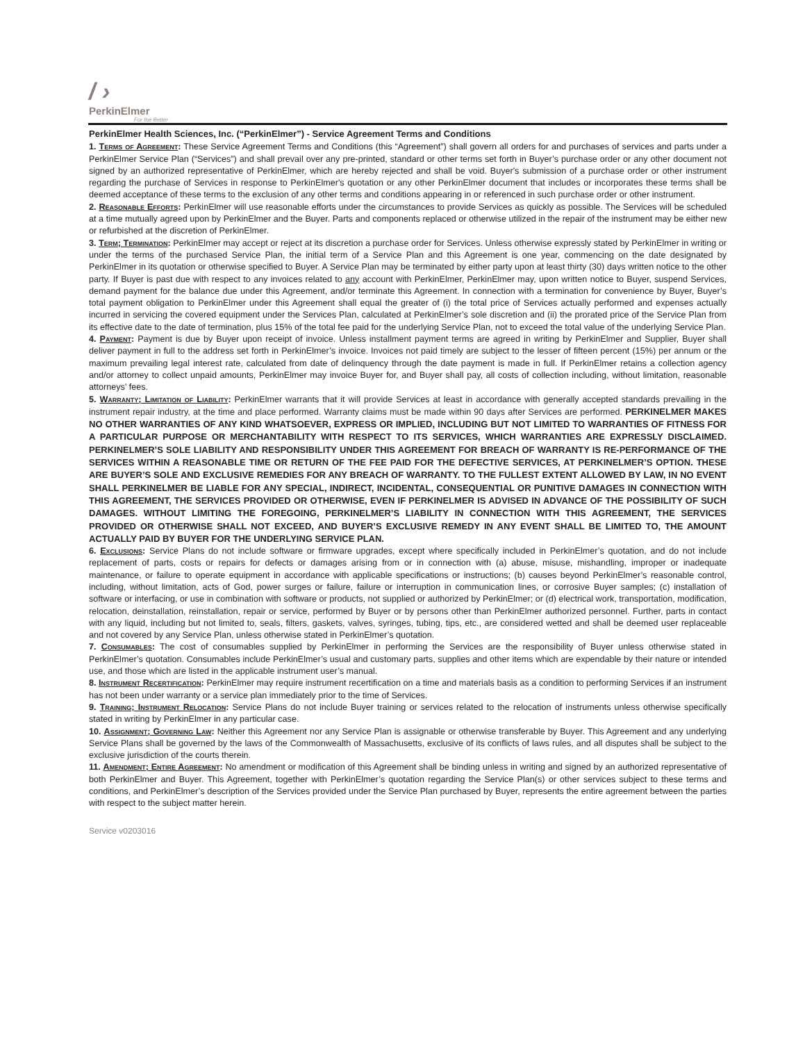/ ›
PerkinElmer
For the Better
PerkinElmer Health Sciences, Inc. (“PerkinElmer”) - Service Agreement Terms and Conditions
1. Terms of Agreement: These Service Agreement Terms and Conditions (this “Agreement”) shall govern all orders for and purchases of services and parts under a PerkinElmer Service Plan (“Services”) and shall prevail over any pre-printed, standard or other terms set forth in Buyer’s purchase order or any other document not signed by an authorized representative of PerkinElmer, which are hereby rejected and shall be void. Buyer's submission of a purchase order or other instrument regarding the purchase of Services in response to PerkinElmer's quotation or any other PerkinElmer document that includes or incorporates these terms shall be deemed acceptance of these terms to the exclusion of any other terms and conditions appearing in or referenced in such purchase order or other instrument.
2. Reasonable Efforts: PerkinElmer will use reasonable efforts under the circumstances to provide Services as quickly as possible. The Services will be scheduled at a time mutually agreed upon by PerkinElmer and the Buyer. Parts and components replaced or otherwise utilized in the repair of the instrument may be either new or refurbished at the discretion of PerkinElmer.
3. Term; Termination: PerkinElmer may accept or reject at its discretion a purchase order for Services. Unless otherwise expressly stated by PerkinElmer in writing or under the terms of the purchased Service Plan, the initial term of a Service Plan and this Agreement is one year, commencing on the date designated by PerkinElmer in its quotation or otherwise specified to Buyer. A Service Plan may be terminated by either party upon at least thirty (30) days written notice to the other party. If Buyer is past due with respect to any invoices related to any account with PerkinElmer, PerkinElmer may, upon written notice to Buyer, suspend Services, demand payment for the balance due under this Agreement, and/or terminate this Agreement. In connection with a termination for convenience by Buyer, Buyer’s total payment obligation to PerkinElmer under this Agreement shall equal the greater of (i) the total price of Services actually performed and expenses actually incurred in servicing the covered equipment under the Services Plan, calculated at PerkinElmer’s sole discretion and (ii) the prorated price of the Service Plan from its effective date to the date of termination, plus 15% of the total fee paid for the underlying Service Plan, not to exceed the total value of the underlying Service Plan.
4. Payment: Payment is due by Buyer upon receipt of invoice. Unless installment payment terms are agreed in writing by PerkinElmer and Supplier, Buyer shall deliver payment in full to the address set forth in PerkinElmer’s invoice. Invoices not paid timely are subject to the lesser of fifteen percent (15%) per annum or the maximum prevailing legal interest rate, calculated from date of delinquency through the date payment is made in full. If PerkinElmer retains a collection agency and/or attorney to collect unpaid amounts, PerkinElmer may invoice Buyer for, and Buyer shall pay, all costs of collection including, without limitation, reasonable attorneys’ fees.
5. Warranty; Limitation of Liability: PerkinElmer warrants that it will provide Services at least in accordance with generally accepted standards prevailing in the instrument repair industry, at the time and place performed. Warranty claims must be made within 90 days after Services are performed. PERKINELMER MAKES NO OTHER WARRANTIES OF ANY KIND WHATSOEVER, EXPRESS OR IMPLIED, INCLUDING BUT NOT LIMITED TO WARRANTIES OF FITNESS FOR A PARTICULAR PURPOSE OR MERCHANTABILITY WITH RESPECT TO ITS SERVICES, WHICH WARRANTIES ARE EXPRESSLY DISCLAIMED. PERKINELMER’S SOLE LIABILITY AND RESPONSIBILITY UNDER THIS AGREEMENT FOR BREACH OF WARRANTY IS RE-PERFORMANCE OF THE SERVICES WITHIN A REASONABLE TIME OR RETURN OF THE FEE PAID FOR THE DEFECTIVE SERVICES, AT PERKINELMER’S OPTION. THESE ARE BUYER’S SOLE AND EXCLUSIVE REMEDIES FOR ANY BREACH OF WARRANTY. TO THE FULLEST EXTENT ALLOWED BY LAW, IN NO EVENT SHALL PERKINELMER BE LIABLE FOR ANY SPECIAL, INDIRECT, INCIDENTAL, CONSEQUENTIAL OR PUNITIVE DAMAGES IN CONNECTION WITH THIS AGREEMENT, THE SERVICES PROVIDED OR OTHERWISE, EVEN IF PERKINELMER IS ADVISED IN ADVANCE OF THE POSSIBILITY OF SUCH DAMAGES. WITHOUT LIMITING THE FOREGOING, PERKINELMER’S LIABILITY IN CONNECTION WITH THIS AGREEMENT, THE SERVICES PROVIDED OR OTHERWISE SHALL NOT EXCEED, AND BUYER’S EXCLUSIVE REMEDY IN ANY EVENT SHALL BE LIMITED TO, THE AMOUNT ACTUALLY PAID BY BUYER FOR THE UNDERLYING SERVICE PLAN.
6. Exclusions: Service Plans do not include software or firmware upgrades, except where specifically included in PerkinElmer’s quotation, and do not include replacement of parts, costs or repairs for defects or damages arising from or in connection with (a) abuse, misuse, mishandling, improper or inadequate maintenance, or failure to operate equipment in accordance with applicable specifications or instructions; (b) causes beyond PerkinElmer’s reasonable control, including, without limitation, acts of God, power surges or failure, failure or interruption in communication lines, or corrosive Buyer samples; (c) installation of software or interfacing, or use in combination with software or products, not supplied or authorized by PerkinElmer; or (d) electrical work, transportation, modification, relocation, deinstallation, reinstallation, repair or service, performed by Buyer or by persons other than PerkinElmer authorized personnel. Further, parts in contact with any liquid, including but not limited to, seals, filters, gaskets, valves, syringes, tubing, tips, etc., are considered wetted and shall be deemed user replaceable and not covered by any Service Plan, unless otherwise stated in PerkinElmer’s quotation.
7. Consumables: The cost of consumables supplied by PerkinElmer in performing the Services are the responsibility of Buyer unless otherwise stated in PerkinElmer’s quotation. Consumables include PerkinElmer’s usual and customary parts, supplies and other items which are expendable by their nature or intended use, and those which are listed in the applicable instrument user’s manual.
8. Instrument Recertification: PerkinElmer may require instrument recertification on a time and materials basis as a condition to performing Services if an instrument has not been under warranty or a service plan immediately prior to the time of Services.
9. Training; Instrument Relocation: Service Plans do not include Buyer training or services related to the relocation of instruments unless otherwise specifically stated in writing by PerkinElmer in any particular case.
10. Assignment; Governing Law: Neither this Agreement nor any Service Plan is assignable or otherwise transferable by Buyer. This Agreement and any underlying Service Plans shall be governed by the laws of the Commonwealth of Massachusetts, exclusive of its conflicts of laws rules, and all disputes shall be subject to the exclusive jurisdiction of the courts therein.
11. Amendment; Entire Agreement: No amendment or modification of this Agreement shall be binding unless in writing and signed by an authorized representative of both PerkinElmer and Buyer. This Agreement, together with PerkinElmer’s quotation regarding the Service Plan(s) or other services subject to these terms and conditions, and PerkinElmer’s description of the Services provided under the Service Plan purchased by Buyer, represents the entire agreement between the parties with respect to the subject matter herein.
Service v0203016